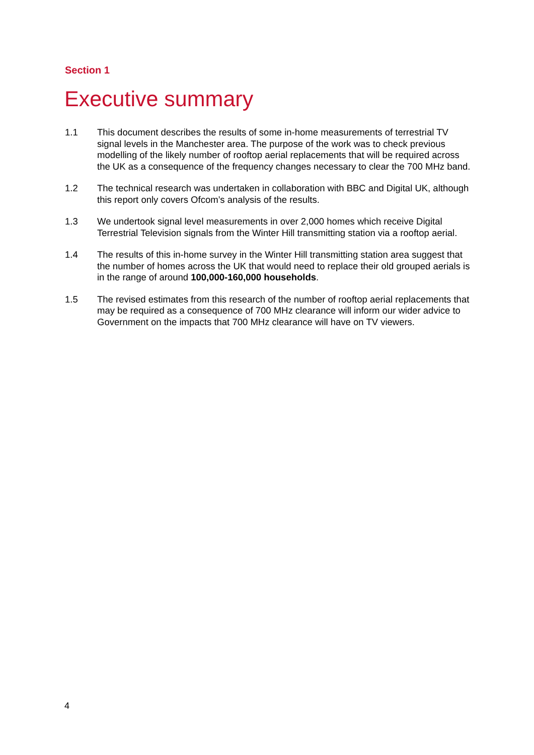Section 1
Executive summary
1.1 This document describes the results of some in-home measurements of terrestrial TV signal levels in the Manchester area. The purpose of the work was to check previous modelling of the likely number of rooftop aerial replacements that will be required across the UK as a consequence of the frequency changes necessary to clear the 700 MHz band.
1.2 The technical research was undertaken in collaboration with BBC and Digital UK, although this report only covers Ofcom’s analysis of the results.
1.3 We undertook signal level measurements in over 2,000 homes which receive Digital Terrestrial Television signals from the Winter Hill transmitting station via a rooftop aerial.
1.4 The results of this in-home survey in the Winter Hill transmitting station area suggest that the number of homes across the UK that would need to replace their old grouped aerials is in the range of around 100,000-160,000 households.
1.5 The revised estimates from this research of the number of rooftop aerial replacements that may be required as a consequence of 700 MHz clearance will inform our wider advice to Government on the impacts that 700 MHz clearance will have on TV viewers.
4